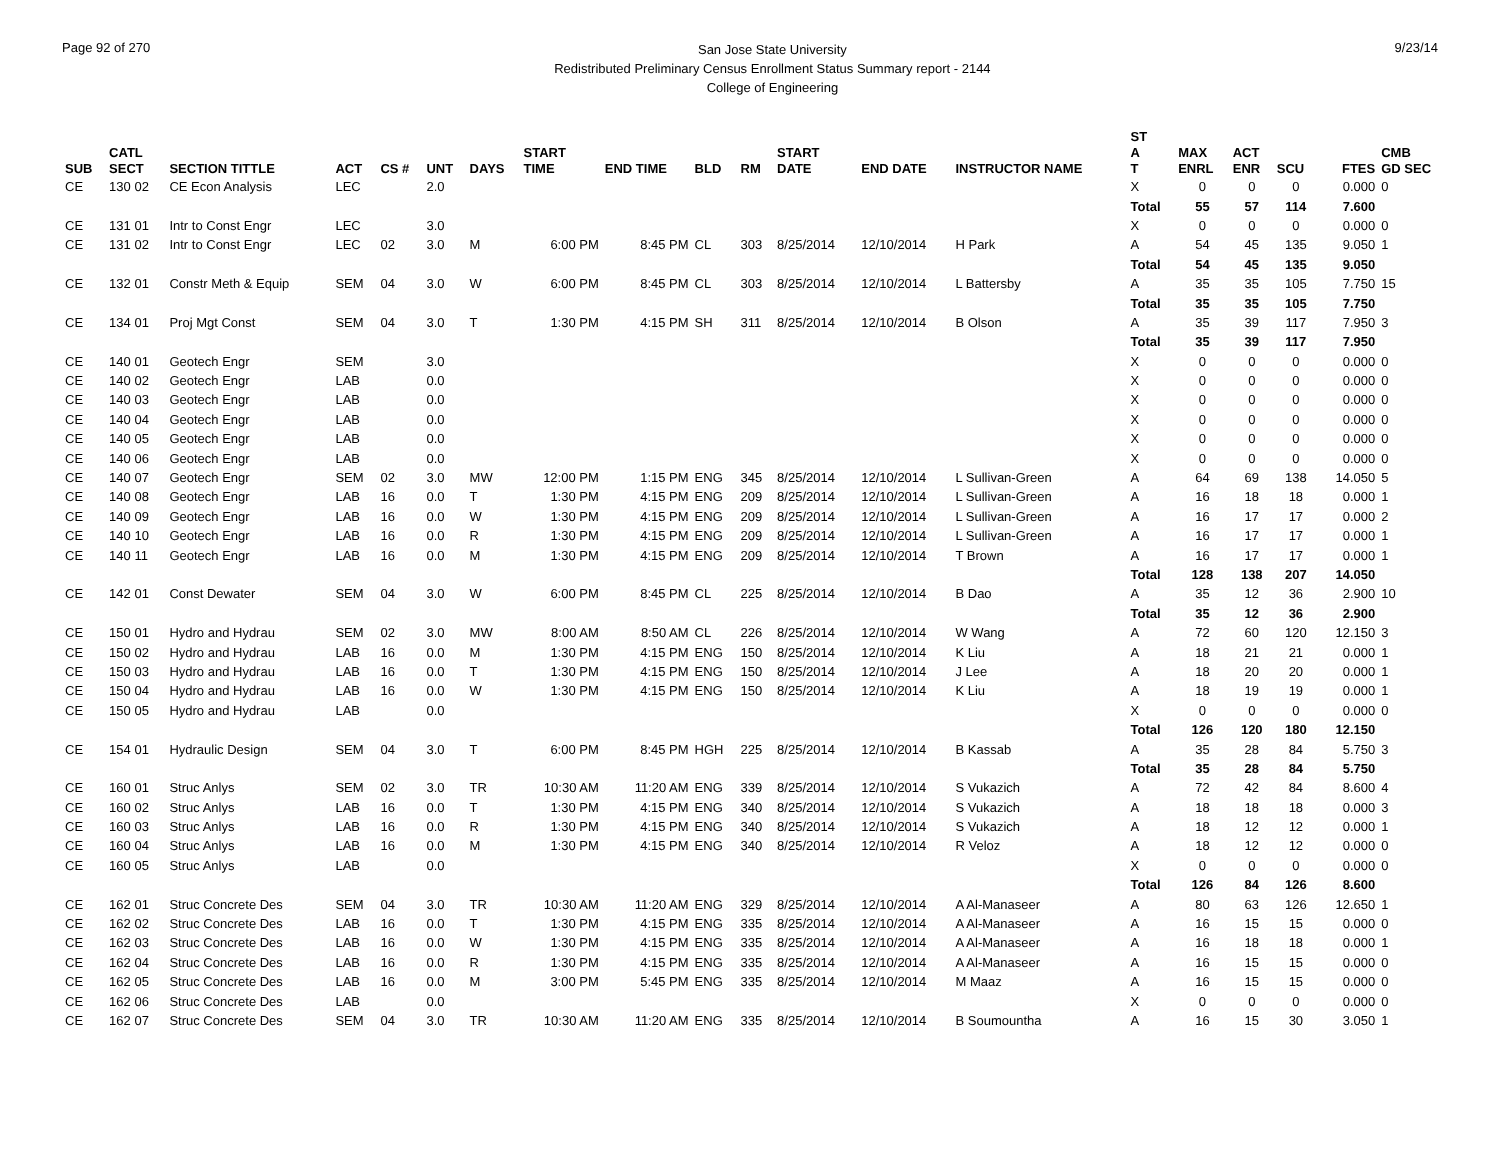Page 92 of 270
San Jose State University
Redistributed Preliminary Census Enrollment Status Summary report - 2144
College of Engineering
9/23/14
| SUB | CATL SECT | SECTION TITTLE | ACT | CS # | UNT | DAYS | START TIME | END TIME | BLD | RM | START DATE | END DATE | INSTRUCTOR NAME | ST A T | MAX ENRL | ACT ENR | SCU | FTES | CMB GD SEC |
| --- | --- | --- | --- | --- | --- | --- | --- | --- | --- | --- | --- | --- | --- | --- | --- | --- | --- | --- | --- |
| CE | 130 02 | CE Econ Analysis | LEC | | 2.0 | | | | | | | | | X | 0 | 0 | 0 | 0.000 | 0 |
| | | | | | | | | | | | | | | Total | 55 | 57 | 114 | 7.600 | |
| CE | 131 01 | Intr to Const Engr | LEC | | 3.0 | | | | | | | | | X | 0 | 0 | 0 | 0.000 | 0 |
| CE | 131 02 | Intr to Const Engr | LEC | 02 | 3.0 | M | 6:00 PM | 8:45 PM | CL | 303 | 8/25/2014 | 12/10/2014 | H Park | A | 54 | 45 | 135 | 9.050 | 1 |
| | | | | | | | | | | | | | | Total | 54 | 45 | 135 | 9.050 | |
| CE | 132 01 | Constr Meth & Equip | SEM | 04 | 3.0 | W | 6:00 PM | 8:45 PM | CL | 303 | 8/25/2014 | 12/10/2014 | L Battersby | A | 35 | 35 | 105 | 7.750 | 15 |
| | | | | | | | | | | | | | | Total | 35 | 35 | 105 | 7.750 | |
| CE | 134 01 | Proj Mgt Const | SEM | 04 | 3.0 | T | 1:30 PM | 4:15 PM | SH | 311 | 8/25/2014 | 12/10/2014 | B Olson | A | 35 | 39 | 117 | 7.950 | 3 |
| | | | | | | | | | | | | | | Total | 35 | 39 | 117 | 7.950 | |
| CE | 140 01 | Geotech Engr | SEM | | 3.0 | | | | | | | | | X | 0 | 0 | 0 | 0.000 | 0 |
| CE | 140 02 | Geotech Engr | LAB | | 0.0 | | | | | | | | | X | 0 | 0 | 0 | 0.000 | 0 |
| CE | 140 03 | Geotech Engr | LAB | | 0.0 | | | | | | | | | X | 0 | 0 | 0 | 0.000 | 0 |
| CE | 140 04 | Geotech Engr | LAB | | 0.0 | | | | | | | | | X | 0 | 0 | 0 | 0.000 | 0 |
| CE | 140 05 | Geotech Engr | LAB | | 0.0 | | | | | | | | | X | 0 | 0 | 0 | 0.000 | 0 |
| CE | 140 06 | Geotech Engr | LAB | | 0.0 | | | | | | | | | X | 0 | 0 | 0 | 0.000 | 0 |
| CE | 140 07 | Geotech Engr | SEM | 02 | 3.0 | MW | 12:00 PM | 1:15 PM | ENG | 345 | 8/25/2014 | 12/10/2014 | L Sullivan-Green | A | 64 | 69 | 138 | 14.050 | 5 |
| CE | 140 08 | Geotech Engr | LAB | 16 | 0.0 | T | 1:30 PM | 4:15 PM | ENG | 209 | 8/25/2014 | 12/10/2014 | L Sullivan-Green | A | 16 | 18 | 18 | 0.000 | 1 |
| CE | 140 09 | Geotech Engr | LAB | 16 | 0.0 | W | 1:30 PM | 4:15 PM | ENG | 209 | 8/25/2014 | 12/10/2014 | L Sullivan-Green | A | 16 | 17 | 17 | 0.000 | 2 |
| CE | 140 10 | Geotech Engr | LAB | 16 | 0.0 | R | 1:30 PM | 4:15 PM | ENG | 209 | 8/25/2014 | 12/10/2014 | L Sullivan-Green | A | 16 | 17 | 17 | 0.000 | 1 |
| CE | 140 11 | Geotech Engr | LAB | 16 | 0.0 | M | 1:30 PM | 4:15 PM | ENG | 209 | 8/25/2014 | 12/10/2014 | T Brown | A | 16 | 17 | 17 | 0.000 | 1 |
| | | | | | | | | | | | | | | Total | 128 | 138 | 207 | 14.050 | |
| CE | 142 01 | Const Dewater | SEM | 04 | 3.0 | W | 6:00 PM | 8:45 PM | CL | 225 | 8/25/2014 | 12/10/2014 | B Dao | A | 35 | 12 | 36 | 2.900 | 10 |
| | | | | | | | | | | | | | | Total | 35 | 12 | 36 | 2.900 | |
| CE | 150 01 | Hydro and Hydrau | SEM | 02 | 3.0 | MW | 8:00 AM | 8:50 AM | CL | 226 | 8/25/2014 | 12/10/2014 | W Wang | A | 72 | 60 | 120 | 12.150 | 3 |
| CE | 150 02 | Hydro and Hydrau | LAB | 16 | 0.0 | M | 1:30 PM | 4:15 PM | ENG | 150 | 8/25/2014 | 12/10/2014 | K Liu | A | 18 | 21 | 21 | 0.000 | 1 |
| CE | 150 03 | Hydro and Hydrau | LAB | 16 | 0.0 | T | 1:30 PM | 4:15 PM | ENG | 150 | 8/25/2014 | 12/10/2014 | J Lee | A | 18 | 20 | 20 | 0.000 | 1 |
| CE | 150 04 | Hydro and Hydrau | LAB | 16 | 0.0 | W | 1:30 PM | 4:15 PM | ENG | 150 | 8/25/2014 | 12/10/2014 | K Liu | A | 18 | 19 | 19 | 0.000 | 1 |
| CE | 150 05 | Hydro and Hydrau | LAB | | 0.0 | | | | | | | | | X | 0 | 0 | 0 | 0.000 | 0 |
| | | | | | | | | | | | | | | Total | 126 | 120 | 180 | 12.150 | |
| CE | 154 01 | Hydraulic Design | SEM | 04 | 3.0 | T | 6:00 PM | 8:45 PM | HGH | 225 | 8/25/2014 | 12/10/2014 | B Kassab | A | 35 | 28 | 84 | 5.750 | 3 |
| | | | | | | | | | | | | | | Total | 35 | 28 | 84 | 5.750 | |
| CE | 160 01 | Struc Anlys | SEM | 02 | 3.0 | TR | 10:30 AM | 11:20 AM | ENG | 339 | 8/25/2014 | 12/10/2014 | S Vukazich | A | 72 | 42 | 84 | 8.600 | 4 |
| CE | 160 02 | Struc Anlys | LAB | 16 | 0.0 | T | 1:30 PM | 4:15 PM | ENG | 340 | 8/25/2014 | 12/10/2014 | S Vukazich | A | 18 | 18 | 18 | 0.000 | 3 |
| CE | 160 03 | Struc Anlys | LAB | 16 | 0.0 | R | 1:30 PM | 4:15 PM | ENG | 340 | 8/25/2014 | 12/10/2014 | S Vukazich | A | 18 | 12 | 12 | 0.000 | 1 |
| CE | 160 04 | Struc Anlys | LAB | 16 | 0.0 | M | 1:30 PM | 4:15 PM | ENG | 340 | 8/25/2014 | 12/10/2014 | R Veloz | A | 18 | 12 | 12 | 0.000 | 0 |
| CE | 160 05 | Struc Anlys | LAB | | 0.0 | | | | | | | | | X | 0 | 0 | 0 | 0.000 | 0 |
| | | | | | | | | | | | | | | Total | 126 | 84 | 126 | 8.600 | |
| CE | 162 01 | Struc Concrete Des | SEM | 04 | 3.0 | TR | 10:30 AM | 11:20 AM | ENG | 329 | 8/25/2014 | 12/10/2014 | A Al-Manaseer | A | 80 | 63 | 126 | 12.650 | 1 |
| CE | 162 02 | Struc Concrete Des | LAB | 16 | 0.0 | T | 1:30 PM | 4:15 PM | ENG | 335 | 8/25/2014 | 12/10/2014 | A Al-Manaseer | A | 16 | 15 | 15 | 0.000 | 0 |
| CE | 162 03 | Struc Concrete Des | LAB | 16 | 0.0 | W | 1:30 PM | 4:15 PM | ENG | 335 | 8/25/2014 | 12/10/2014 | A Al-Manaseer | A | 16 | 18 | 18 | 0.000 | 1 |
| CE | 162 04 | Struc Concrete Des | LAB | 16 | 0.0 | R | 1:30 PM | 4:15 PM | ENG | 335 | 8/25/2014 | 12/10/2014 | A Al-Manaseer | A | 16 | 15 | 15 | 0.000 | 0 |
| CE | 162 05 | Struc Concrete Des | LAB | 16 | 0.0 | M | 3:00 PM | 5:45 PM | ENG | 335 | 8/25/2014 | 12/10/2014 | M Maaz | A | 16 | 15 | 15 | 0.000 | 0 |
| CE | 162 06 | Struc Concrete Des | LAB | | 0.0 | | | | | | | | | X | 0 | 0 | 0 | 0.000 | 0 |
| CE | 162 07 | Struc Concrete Des | SEM | 04 | 3.0 | TR | 10:30 AM | 11:20 AM | ENG | 335 | 8/25/2014 | 12/10/2014 | B Soumountha | A | 16 | 15 | 30 | 3.050 | 1 |